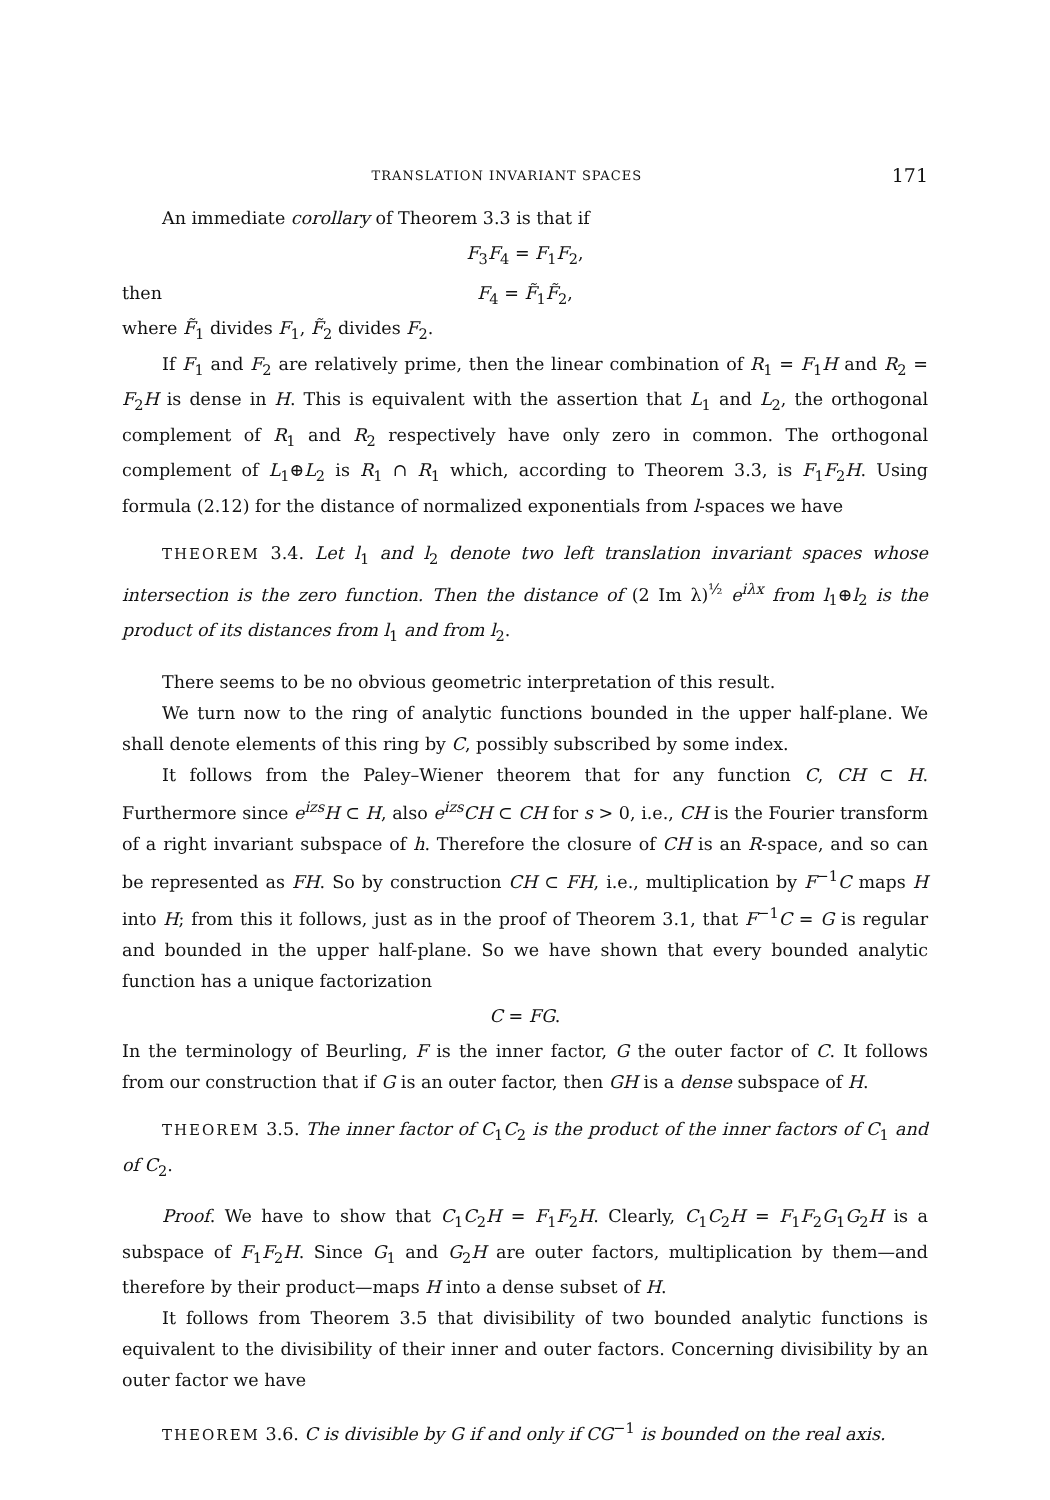TRANSLATION INVARIANT SPACES 171
An immediate corollary of Theorem 3.3 is that if
F<sub>3</sub>F<sub>4</sub> = F<sub>1</sub>F<sub>2</sub>,
then F<sub>4</sub> = F̃<sub>1</sub>F̃<sub>2</sub>,
where F̃<sub>1</sub> divides F<sub>1</sub>, F̃<sub>2</sub> divides F<sub>2</sub>.
If F<sub>1</sub> and F<sub>2</sub> are relatively prime, then the linear combination of R<sub>1</sub> = F<sub>1</sub>H and R<sub>2</sub> = F<sub>2</sub>H is dense in H. This is equivalent with the assertion that L<sub>1</sub> and L<sub>2</sub>, the orthogonal complement of R<sub>1</sub> and R<sub>2</sub> respectively have only zero in common. The orthogonal complement of L<sub>1</sub>⊕L<sub>2</sub> is R<sub>1</sub> ∩ R<sub>1</sub> which, according to Theorem 3.3, is F<sub>1</sub>F<sub>2</sub>H. Using formula (2.12) for the distance of normalized exponentials from l-spaces we have
THEOREM 3.4. Let l<sub>1</sub> and l<sub>2</sub> denote two left translation invariant spaces whose intersection is the zero function. Then the distance of (2 Im λ)<sup>½</sup> e<sup>iλx</sup> from l<sub>1</sub>⊕l<sub>2</sub> is the product of its distances from l<sub>1</sub> and from l<sub>2</sub>.
There seems to be no obvious geometric interpretation of this result.
We turn now to the ring of analytic functions bounded in the upper half-plane. We shall denote elements of this ring by C, possibly subscribed by some index.
It follows from the Paley–Wiener theorem that for any function C, CH ⊂ H. Furthermore since e<sup>izs</sup>H ⊂ H, also e<sup>izs</sup>CH ⊂ CH for s > 0, i.e., CH is the Fourier transform of a right invariant subspace of h. Therefore the closure of CH is an R-space, and so can be represented as FH. So by construction CH ⊂ FH, i.e., multiplication by F<sup>−1</sup>C maps H into H; from this it follows, just as in the proof of Theorem 3.1, that F<sup>−1</sup>C = G is regular and bounded in the upper half-plane. So we have shown that every bounded analytic function has a unique factorization
C = FG.
In the terminology of Beurling, F is the inner factor, G the outer factor of C. It follows from our construction that if G is an outer factor, then GH is a dense subspace of H.
THEOREM 3.5. The inner factor of C<sub>1</sub>C<sub>2</sub> is the product of the inner factors of C<sub>1</sub> and of C<sub>2</sub>.
Proof. We have to show that C<sub>1</sub>C<sub>2</sub>H = F<sub>1</sub>F<sub>2</sub>H. Clearly, C<sub>1</sub>C<sub>2</sub>H = F<sub>1</sub>F<sub>2</sub>G<sub>1</sub>G<sub>2</sub>H is a subspace of F<sub>1</sub>F<sub>2</sub>H. Since G<sub>1</sub> and G<sub>2</sub>H are outer factors, multiplication by them—and therefore by their product—maps H into a dense subset of H.
It follows from Theorem 3.5 that divisibility of two bounded analytic functions is equivalent to the divisibility of their inner and outer factors. Concerning divisibility by an outer factor we have
THEOREM 3.6. C is divisible by G if and only if CG<sup>−1</sup> is bounded on the real axis.